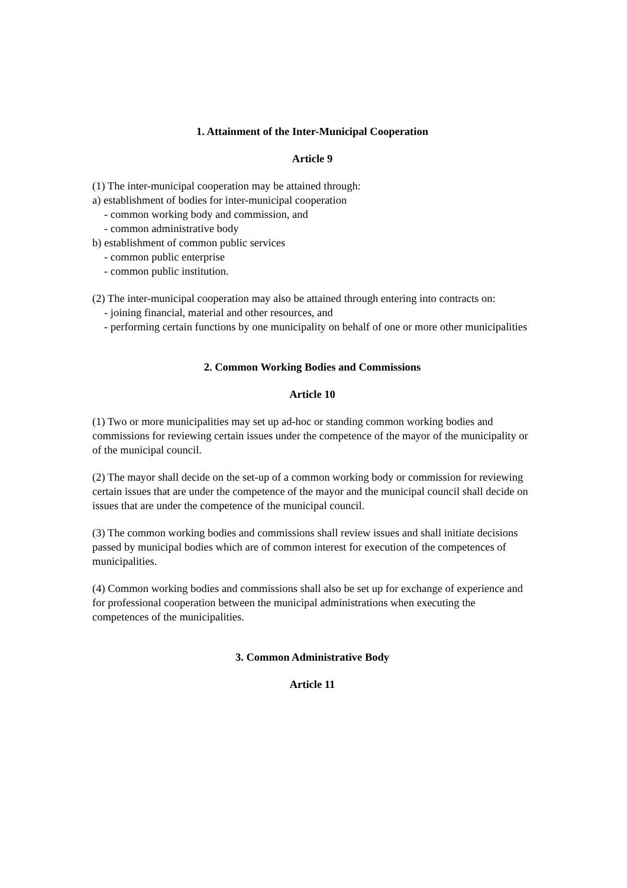1. Attainment of the Inter-Municipal Cooperation
Article 9
(1) The inter-municipal cooperation may be attained through:
a) establishment of bodies for inter-municipal cooperation
- common working body and commission, and
- common administrative body
b) establishment of common public services
- common public enterprise
- common public institution.
(2) The inter-municipal cooperation may also be attained through entering into contracts on:
- joining financial, material and other resources, and
- performing certain functions by one municipality on behalf of one or more other municipalities
2. Common Working Bodies and Commissions
Article 10
(1) Two or more municipalities may set up ad-hoc or standing common working bodies and commissions for reviewing certain issues under the competence of the mayor of the municipality or of the municipal council.
(2) The mayor shall decide on the set-up of a common working body or commission for reviewing certain issues that are under the competence of the mayor and the municipal council shall decide on issues that are under the competence of the municipal council.
(3) The common working bodies and commissions shall review issues and shall initiate decisions passed by municipal bodies which are of common interest for execution of the competences of municipalities.
(4) Common working bodies and commissions shall also be set up for exchange of experience and for professional cooperation between the municipal administrations when executing the competences of the municipalities.
3. Common Administrative Body
Article 11